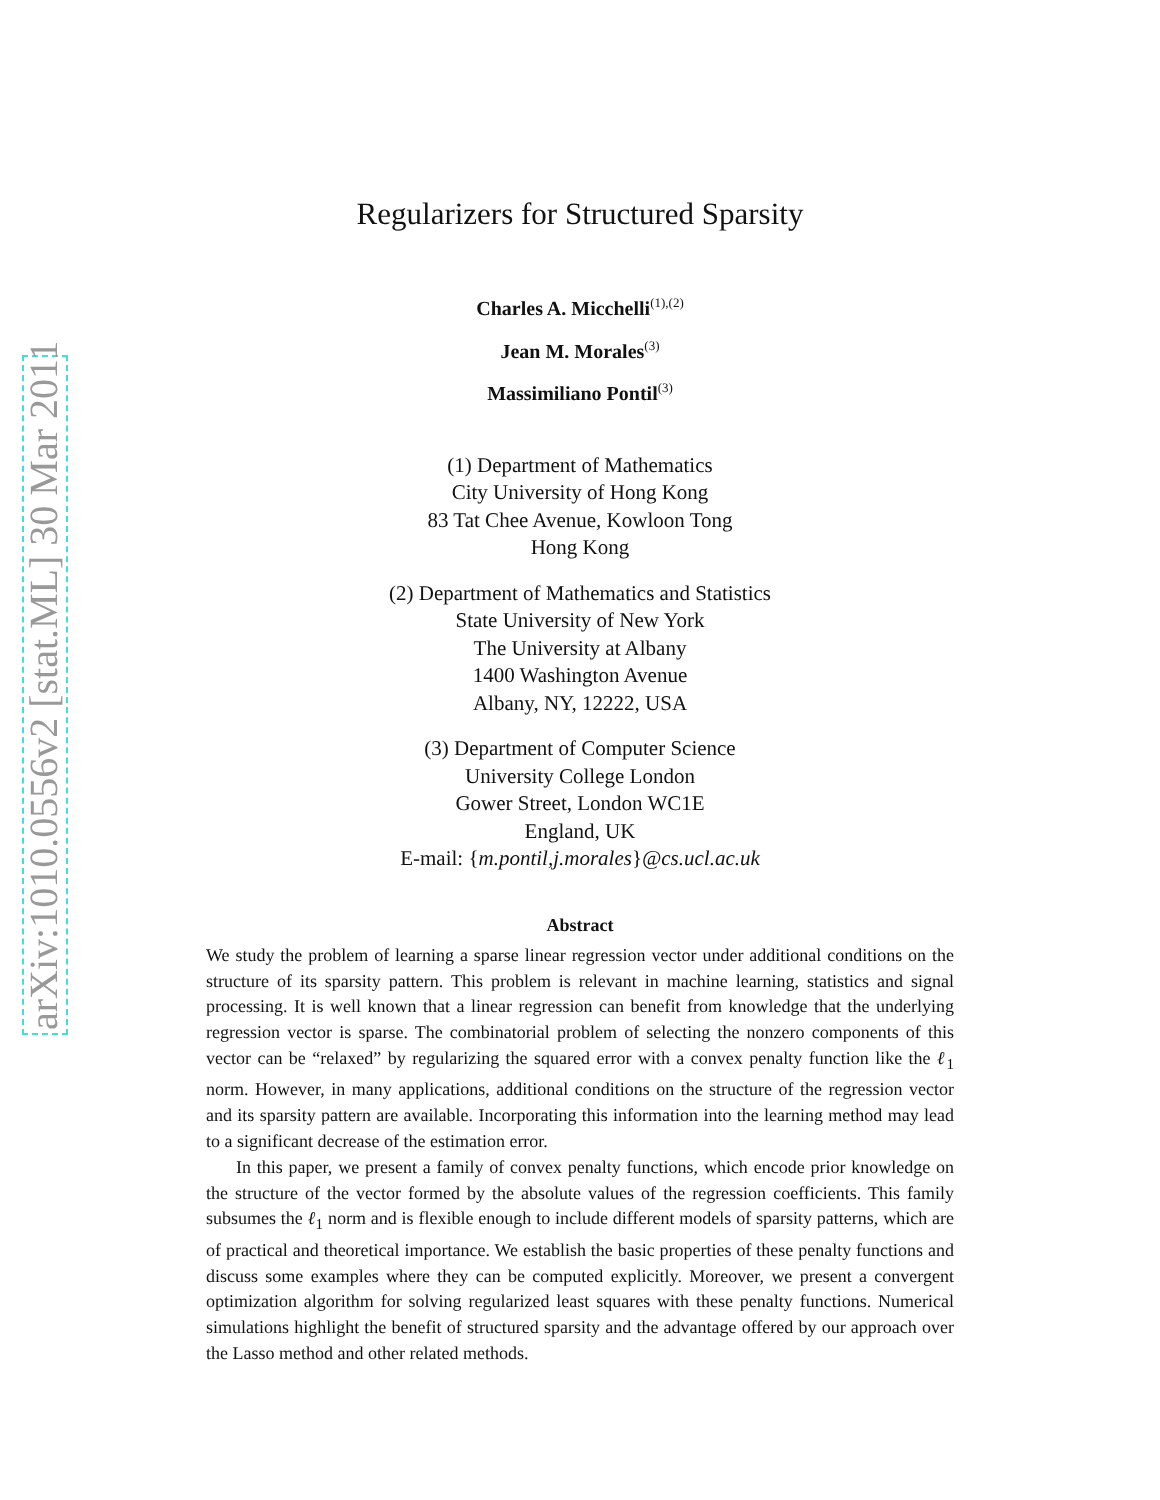arXiv:1010.0556v2 [stat.ML] 30 Mar 2011
Regularizers for Structured Sparsity
Charles A. Micchelli<sup>(1),(2)</sup>
Jean M. Morales<sup>(3)</sup>
Massimiliano Pontil<sup>(3)</sup>
(1) Department of Mathematics
City University of Hong Kong
83 Tat Chee Avenue, Kowloon Tong
Hong Kong
(2) Department of Mathematics and Statistics
State University of New York
The University at Albany
1400 Washington Avenue
Albany, NY, 12222, USA
(3) Department of Computer Science
University College London
Gower Street, London WC1E
England, UK
E-mail: {m.pontil,j.morales}@cs.ucl.ac.uk
Abstract
We study the problem of learning a sparse linear regression vector under additional conditions on the structure of its sparsity pattern. This problem is relevant in machine learning, statistics and signal processing. It is well known that a linear regression can benefit from knowledge that the underlying regression vector is sparse. The combinatorial problem of selecting the nonzero components of this vector can be “relaxed” by regularizing the squared error with a convex penalty function like the ℓ<sub>1</sub> norm. However, in many applications, additional conditions on the structure of the regression vector and its sparsity pattern are available. Incorporating this information into the learning method may lead to a significant decrease of the estimation error.
In this paper, we present a family of convex penalty functions, which encode prior knowledge on the structure of the vector formed by the absolute values of the regression coefficients. This family subsumes the ℓ<sub>1</sub> norm and is flexible enough to include different models of sparsity patterns, which are of practical and theoretical importance. We establish the basic properties of these penalty functions and discuss some examples where they can be computed explicitly. Moreover, we present a convergent optimization algorithm for solving regularized least squares with these penalty functions. Numerical simulations highlight the benefit of structured sparsity and the advantage offered by our approach over the Lasso method and other related methods.